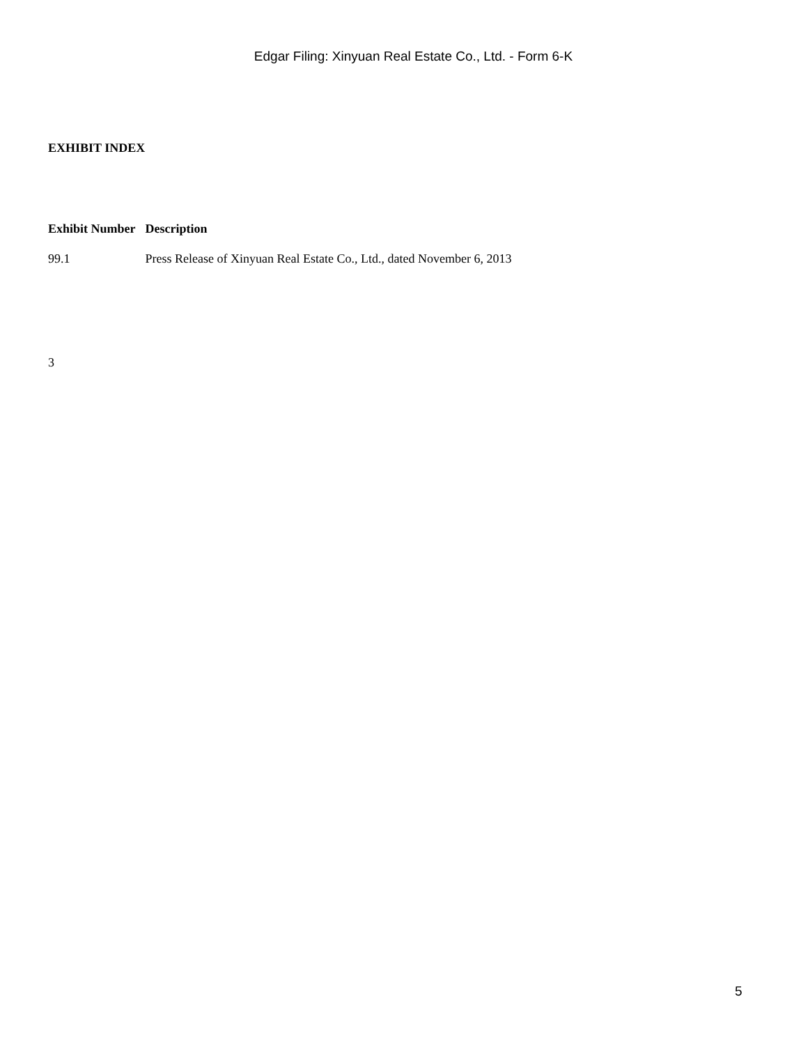Edgar Filing: Xinyuan Real Estate Co., Ltd. - Form 6-K
EXHIBIT INDEX
| Exhibit Number | Description |
| --- | --- |
| 99.1 | Press Release of Xinyuan Real Estate Co., Ltd., dated November 6, 2013 |
3
5